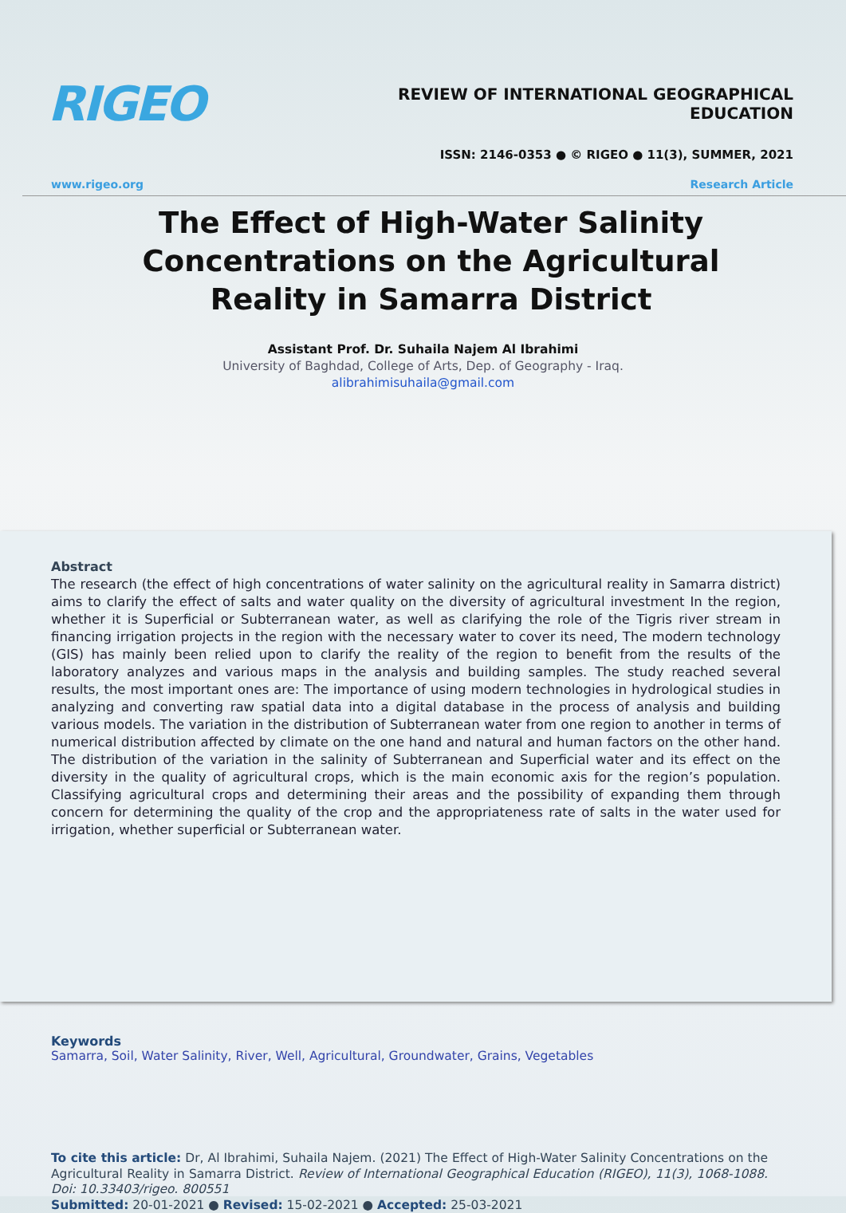RIGEO
REVIEW OF INTERNATIONAL GEOGRAPHICAL EDUCATION
ISSN: 2146-0353 ● © RIGEO ● 11(3), SUMMER, 2021
www.rigeo.org Research Article
The Effect of High-Water Salinity Concentrations on the Agricultural Reality in Samarra District
Assistant Prof. Dr. Suhaila Najem Al Ibrahimi
University of Baghdad, College of Arts, Dep. of Geography - Iraq.
alibrahimisuhaila@gmail.com
Abstract
The research (the effect of high concentrations of water salinity on the agricultural reality in Samarra district) aims to clarify the effect of salts and water quality on the diversity of agricultural investment In the region, whether it is Superficial or Subterranean water, as well as clarifying the role of the Tigris river stream in financing irrigation projects in the region with the necessary water to cover its need, The modern technology (GIS) has mainly been relied upon to clarify the reality of the region to benefit from the results of the laboratory analyzes and various maps in the analysis and building samples. The study reached several results, the most important ones are: The importance of using modern technologies in hydrological studies in analyzing and converting raw spatial data into a digital database in the process of analysis and building various models. The variation in the distribution of Subterranean water from one region to another in terms of numerical distribution affected by climate on the one hand and natural and human factors on the other hand. The distribution of the variation in the salinity of Subterranean and Superficial water and its effect on the diversity in the quality of agricultural crops, which is the main economic axis for the region’s population. Classifying agricultural crops and determining their areas and the possibility of expanding them through concern for determining the quality of the crop and the appropriateness rate of salts in the water used for irrigation, whether superficial or Subterranean water.
Keywords
Samarra, Soil, Water Salinity, River, Well, Agricultural, Groundwater, Grains, Vegetables
To cite this article: Dr, Al Ibrahimi, Suhaila Najem. (2021) The Effect of High-Water Salinity Concentrations on the Agricultural Reality in Samarra District. Review of International Geographical Education (RIGEO), 11(3), 1068-1088. Doi: 10.33403/rigeo. 800551
Submitted: 20-01-2021 ● Revised: 15-02-2021 ● Accepted: 25-03-2021